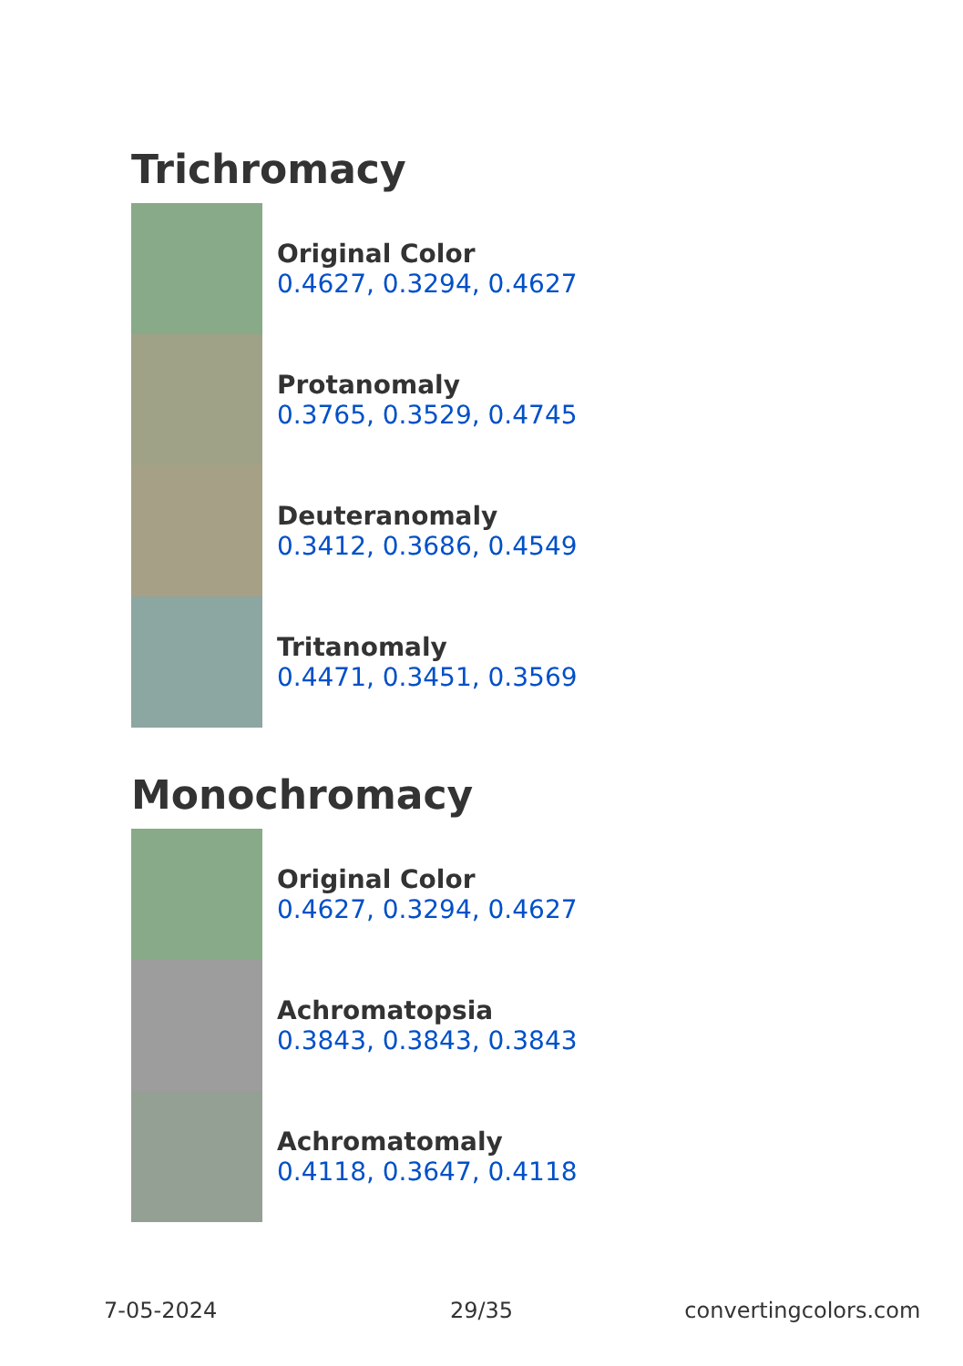Trichromacy
Original Color
0.4627, 0.3294, 0.4627
Protanomaly
0.3765, 0.3529, 0.4745
Deuteranomaly
0.3412, 0.3686, 0.4549
Tritanomaly
0.4471, 0.3451, 0.3569
Monochromacy
Original Color
0.4627, 0.3294, 0.4627
Achromatopsia
0.3843, 0.3843, 0.3843
Achromatomaly
0.4118, 0.3647, 0.4118
7-05-2024 29/35 convertingcolors.com